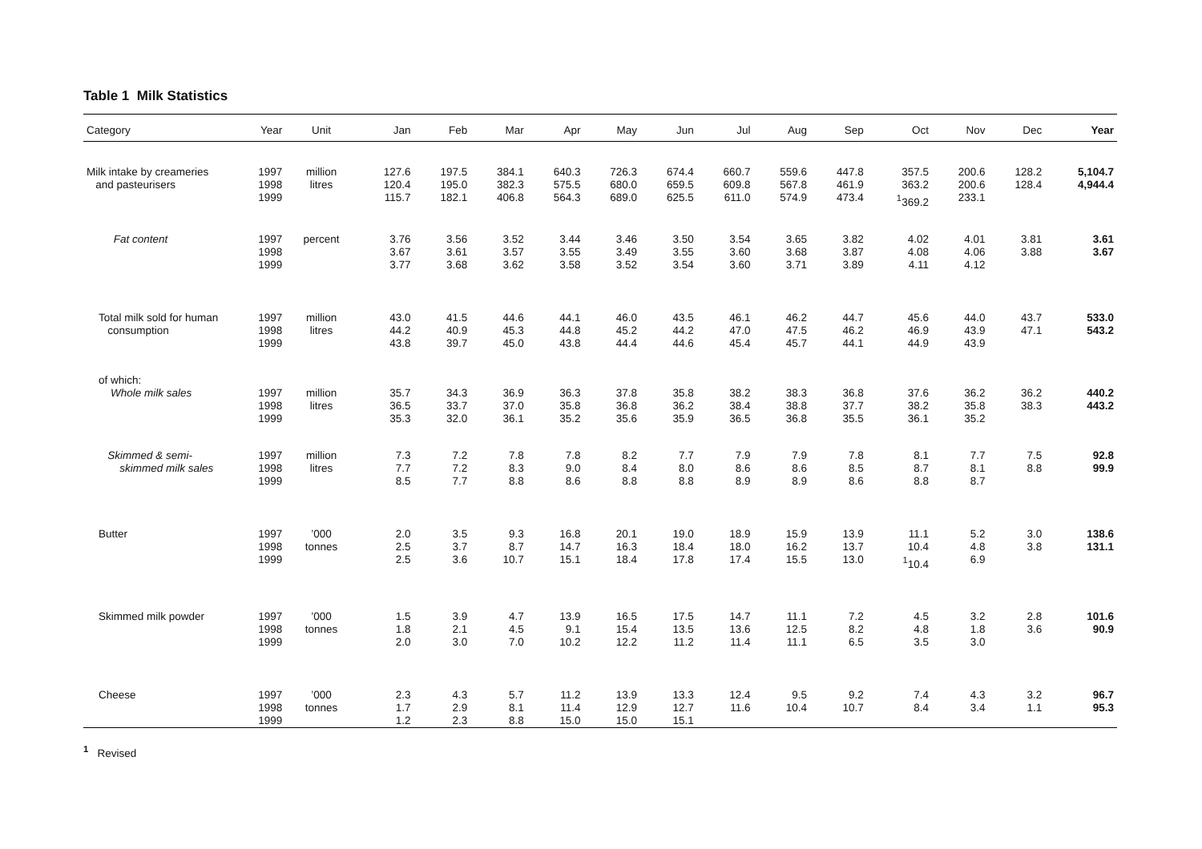Table 1 Milk Statistics
| Category | Year | Unit | Jan | Feb | Mar | Apr | May | Jun | Jul | Aug | Sep | Oct | Nov | Dec | Year |
| --- | --- | --- | --- | --- | --- | --- | --- | --- | --- | --- | --- | --- | --- | --- | --- |
| Milk intake by creameries | 1997 | million | 127.6 | 197.5 | 384.1 | 640.3 | 726.3 | 674.4 | 660.7 | 559.6 | 447.8 | 357.5 | 200.6 | 128.2 | 5,104.7 |
| and pasteurisers | 1998 | litres | 120.4 | 195.0 | 382.3 | 575.5 | 680.0 | 659.5 | 609.8 | 567.8 | 461.9 | 363.2 | 200.6 | 128.4 | 4,944.4 |
| | 1999 | | 115.7 | 182.1 | 406.8 | 564.3 | 689.0 | 625.5 | 611.0 | 574.9 | 473.4 | <sup>1</sup> 369.2 | 233.1 | | |
| Fat content | 1997 | percent | 3.76 | 3.56 | 3.52 | 3.44 | 3.46 | 3.50 | 3.54 | 3.65 | 3.82 | 4.02 | 4.01 | 3.81 | 3.61 |
| | 1998 | | 3.67 | 3.61 | 3.57 | 3.55 | 3.49 | 3.55 | 3.60 | 3.68 | 3.87 | 4.08 | 4.06 | 3.88 | 3.67 |
| | 1999 | | 3.77 | 3.68 | 3.62 | 3.58 | 3.52 | 3.54 | 3.60 | 3.71 | 3.89 | 4.11 | 4.12 | | |
| Total milk sold for human | 1997 | million | 43.0 | 41.5 | 44.6 | 44.1 | 46.0 | 43.5 | 46.1 | 46.2 | 44.7 | 45.6 | 44.0 | 43.7 | 533.0 |
| consumption | 1998 | litres | 44.2 | 40.9 | 45.3 | 44.8 | 45.2 | 44.2 | 47.0 | 47.5 | 46.2 | 46.9 | 43.9 | 47.1 | 543.2 |
| | 1999 | | 43.8 | 39.7 | 45.0 | 43.8 | 44.4 | 44.6 | 45.4 | 45.7 | 44.1 | 44.9 | 43.9 | | |
| of which: | | | | | | | | | | | | | | | |
| Whole milk sales | 1997 | million | 35.7 | 34.3 | 36.9 | 36.3 | 37.8 | 35.8 | 38.2 | 38.3 | 36.8 | 37.6 | 36.2 | 36.2 | 440.2 |
| | 1998 | litres | 36.5 | 33.7 | 37.0 | 35.8 | 36.8 | 36.2 | 38.4 | 38.8 | 37.7 | 38.2 | 35.8 | 38.3 | 443.2 |
| | 1999 | | 35.3 | 32.0 | 36.1 | 35.2 | 35.6 | 35.9 | 36.5 | 36.8 | 35.5 | 36.1 | 35.2 | | |
| Skimmed & semi- | 1997 | million | 7.3 | 7.2 | 7.8 | 7.8 | 8.2 | 7.7 | 7.9 | 7.9 | 7.8 | 8.1 | 7.7 | 7.5 | 92.8 |
| skimmed milk sales | 1998 | litres | 7.7 | 7.2 | 8.3 | 9.0 | 8.4 | 8.0 | 8.6 | 8.6 | 8.5 | 8.7 | 8.1 | 8.8 | 99.9 |
| | 1999 | | 8.5 | 7.7 | 8.8 | 8.6 | 8.8 | 8.8 | 8.9 | 8.9 | 8.6 | 8.8 | 8.7 | | |
| Butter | 1997 | ’000 | 2.0 | 3.5 | 9.3 | 16.8 | 20.1 | 19.0 | 18.9 | 15.9 | 13.9 | 11.1 | 5.2 | 3.0 | 138.6 |
| | 1998 | tonnes | 2.5 | 3.7 | 8.7 | 14.7 | 16.3 | 18.4 | 18.0 | 16.2 | 13.7 | 10.4 | 4.8 | 3.8 | 131.1 |
| | 1999 | | 2.5 | 3.6 | 10.7 | 15.1 | 18.4 | 17.8 | 17.4 | 15.5 | 13.0 | <sup>1</sup> 10.4 | 6.9 | | |
| Skimmed milk powder | 1997 | ’000 | 1.5 | 3.9 | 4.7 | 13.9 | 16.5 | 17.5 | 14.7 | 11.1 | 7.2 | 4.5 | 3.2 | 2.8 | 101.6 |
| | 1998 | tonnes | 1.8 | 2.1 | 4.5 | 9.1 | 15.4 | 13.5 | 13.6 | 12.5 | 8.2 | 4.8 | 1.8 | 3.6 | 90.9 |
| | 1999 | | 2.0 | 3.0 | 7.0 | 10.2 | 12.2 | 11.2 | 11.4 | 11.1 | 6.5 | 3.5 | 3.0 | | |
| Cheese | 1997 | ’000 | 2.3 | 4.3 | 5.7 | 11.2 | 13.9 | 13.3 | 12.4 | 9.5 | 9.2 | 7.4 | 4.3 | 3.2 | 96.7 |
| | 1998 | tonnes | 1.7 | 2.9 | 8.1 | 11.4 | 12.9 | 12.7 | 11.6 | 10.4 | 10.7 | 8.4 | 3.4 | 1.1 | 95.3 |
| | 1999 | | 1.2 | 2.3 | 8.8 | 15.0 | 15.0 | 15.1 | | | | | | | |
<sup>1</sup> Revised